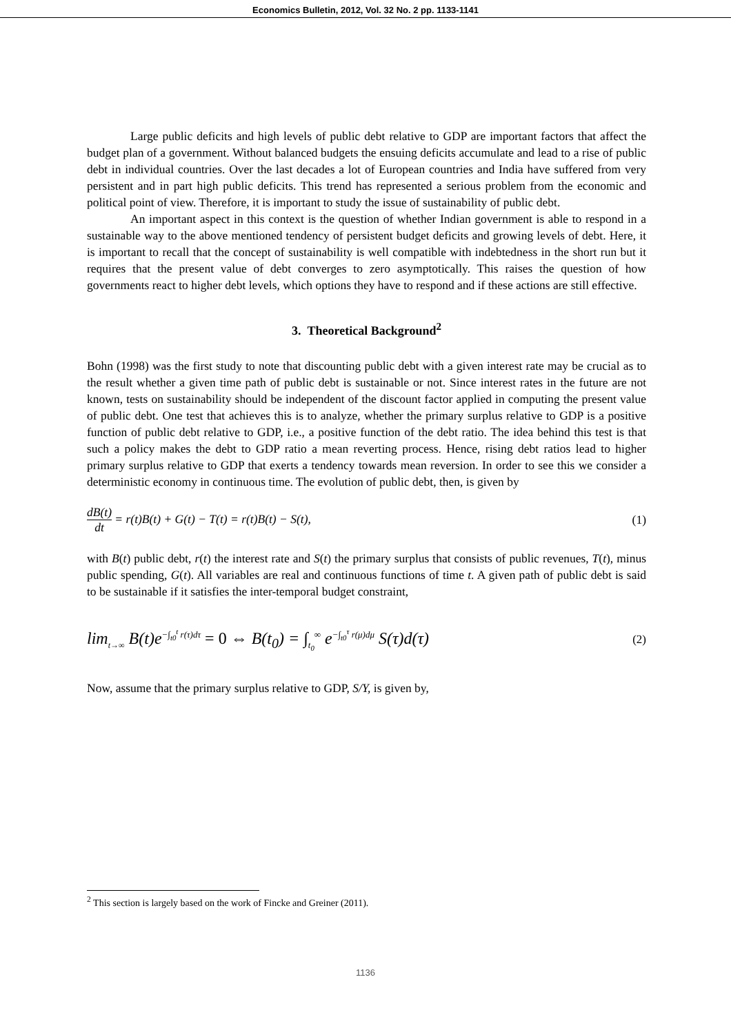Economics Bulletin, 2012, Vol. 32 No. 2 pp. 1133-1141
Large public deficits and high levels of public debt relative to GDP are important factors that affect the budget plan of a government. Without balanced budgets the ensuing deficits accumulate and lead to a rise of public debt in individual countries. Over the last decades a lot of European countries and India have suffered from very persistent and in part high public deficits. This trend has represented a serious problem from the economic and political point of view. Therefore, it is important to study the issue of sustainability of public debt.
An important aspect in this context is the question of whether Indian government is able to respond in a sustainable way to the above mentioned tendency of persistent budget deficits and growing levels of debt. Here, it is important to recall that the concept of sustainability is well compatible with indebtedness in the short run but it requires that the present value of debt converges to zero asymptotically. This raises the question of how governments react to higher debt levels, which options they have to respond and if these actions are still effective.
3. Theoretical Background<sup>2</sup>
Bohn (1998) was the first study to note that discounting public debt with a given interest rate may be crucial as to the result whether a given time path of public debt is sustainable or not. Since interest rates in the future are not known, tests on sustainability should be independent of the discount factor applied in computing the present value of public debt. One test that achieves this is to analyze, whether the primary surplus relative to GDP is a positive function of public debt relative to GDP, i.e., a positive function of the debt ratio. The idea behind this test is that such a policy makes the debt to GDP ratio a mean reverting process. Hence, rising debt ratios lead to higher primary surplus relative to GDP that exerts a tendency towards mean reversion. In order to see this we consider a deterministic economy in continuous time. The evolution of public debt, then, is given by
dB(t) dt = r(t)B(t) + G(t) − T(t) = r(t)B(t) − S(t), (1)
with B(t) public debt, r(t) the interest rate and S(t) the primary surplus that consists of public revenues, T(t), minus public spending, G(t). All variables are real and continuous functions of time t. A given path of public debt is said to be sustainable if it satisfies the inter-temporal budget constraint,
lim<sub>t→∞</sub> B(t)e<sup>−∫<sub>t0</sub><sup>t</sup> r(τ)dτ</sup> = 0 ⇔ B(t<sub>0</sub>) = ∫<sub>t<sub>0</sub></sub><sup>∞</sup> e<sup>−∫<sub>t0</sub><sup>τ</sup> r(μ)dμ</sup> S(τ)d(τ) (2)
Now, assume that the primary surplus relative to GDP, S/Y, is given by,
<sup>2</sup> This section is largely based on the work of Fincke and Greiner (2011).
1136